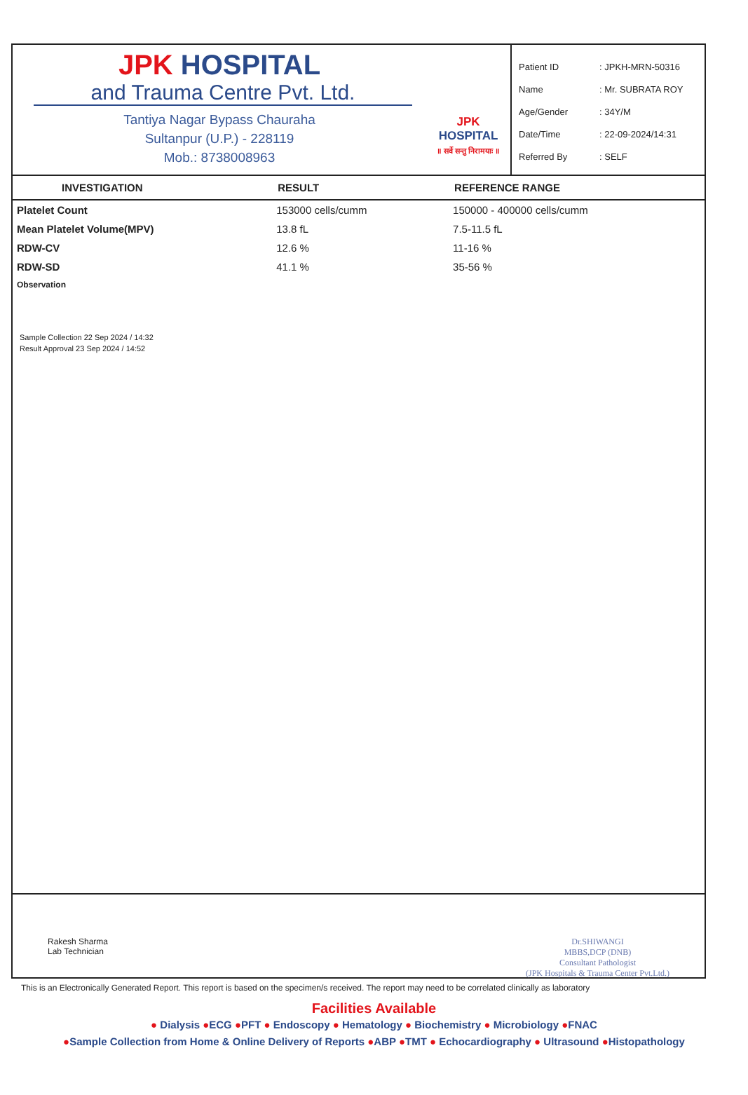JPK HOSPITAL
and Trauma Centre Pvt. Ltd.
Tantiya Nagar Bypass Chauraha
Sultanpur (U.P.) - 228119
Mob.: 8738008963
JPK HOSPITAL
॥ सर्वे सन्तु निरामयाः ॥
Patient ID: JPKH-MRN-50316
Name: Mr. SUBRATA ROY
Age/Gender: 34Y/M
Date/Time: 22-09-2024/14:31
Referred By: SELF
| INVESTIGATION | RESULT | REFERENCE RANGE |
| --- | --- | --- |
| Platelet Count | 153000 cells/cumm | 150000 - 400000 cells/cumm |
| Mean Platelet Volume(MPV) | 13.8 fL | 7.5-11.5 fL |
| RDW-CV | 12.6 % | 11-16 % |
| RDW-SD | 41.1 % | 35-56 % |
| Observation | | |
Sample Collection 22 Sep 2024 / 14:32
Result Approval 23 Sep 2024 / 14:52
Rakesh Sharma
Lab Technician
Dr.SHIWANGI
MBBS,DCP (DNB)
Consultant Pathologist
(JPK Hospitals & Trauma Center Pvt.Ltd.)
This is an Electronically Generated Report. This report is based on the specimen/s received. The report may need to be correlated clinically as laboratory
Facilities Available
● Dialysis ●ECG ●PFT ● Endoscopy ● Hematology ● Biochemistry ● Microbiology ●FNAC
●Sample Collection from Home & Online Delivery of Reports ●ABP ●TMT ● Echocardiography ● Ultrasound ●Histopathology